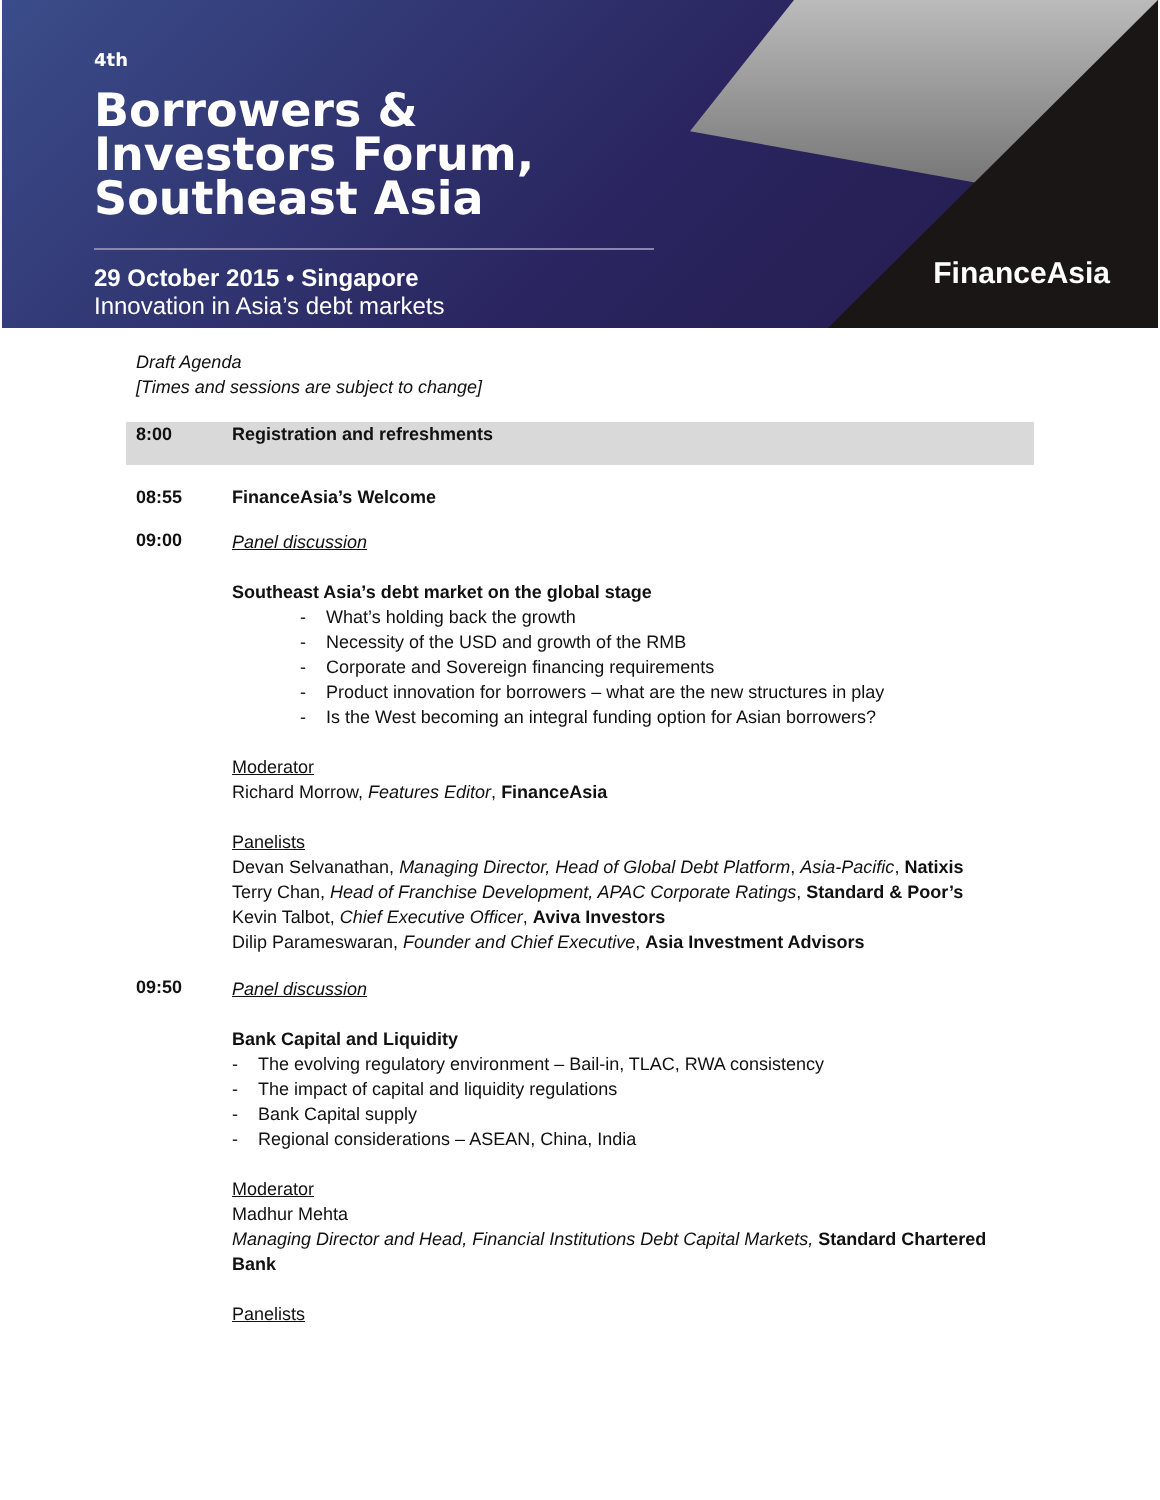<sup>4th</sup>
Borrowers &
Investors Forum,
Southeast Asia
29 October 2015 • Singapore
Innovation in Asia’s debt markets
FinanceAsia
Draft Agenda
[Times and sessions are subject to change]
8:00 Registration and refreshments
08:55 FinanceAsia’s Welcome
09:00
Panel discussion
Southeast Asia’s debt market on the global stage
- What’s holding back the growth
- Necessity of the USD and growth of the RMB
- Corporate and Sovereign financing requirements
- Product innovation for borrowers – what are the new structures in play
- Is the West becoming an integral funding option for Asian borrowers?
Moderator
Richard Morrow, Features Editor, FinanceAsia
Panelists
Devan Selvanathan, Managing Director, Head of Global Debt Platform, Asia-Pacific, Natixis
Terry Chan, Head of Franchise Development, APAC Corporate Ratings, Standard & Poor’s
Kevin Talbot, Chief Executive Officer, Aviva Investors
Dilip Parameswaran, Founder and Chief Executive, Asia Investment Advisors
09:50
Panel discussion
Bank Capital and Liquidity
- The evolving regulatory environment – Bail-in, TLAC, RWA consistency
- The impact of capital and liquidity regulations
- Bank Capital supply
- Regional considerations – ASEAN, China, India
Moderator
Madhur Mehta
Managing Director and Head, Financial Institutions Debt Capital Markets, Standard Chartered Bank
Panelists